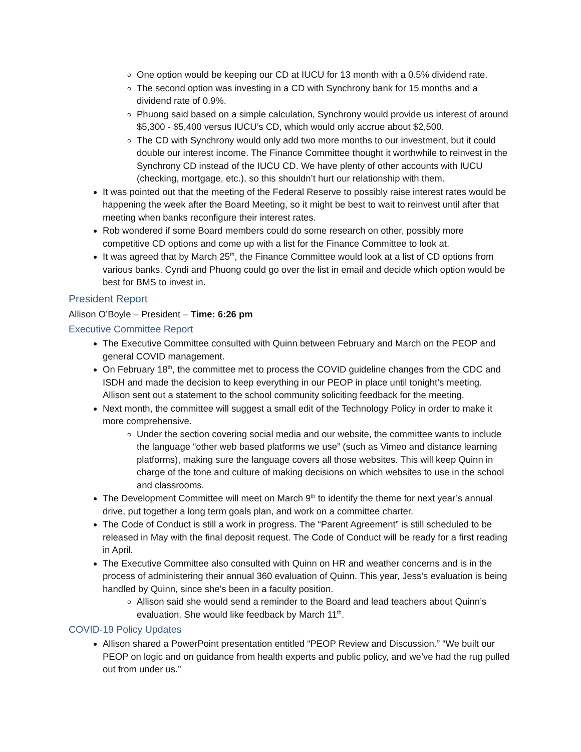One option would be keeping our CD at IUCU for 13 month with a 0.5% dividend rate.
The second option was investing in a CD with Synchrony bank for 15 months and a dividend rate of 0.9%.
Phuong said based on a simple calculation, Synchrony would provide us interest of around $5,300 - $5,400 versus IUCU’s CD, which would only accrue about $2,500.
The CD with Synchrony would only add two more months to our investment, but it could double our interest income. The Finance Committee thought it worthwhile to reinvest in the Synchrony CD instead of the IUCU CD. We have plenty of other accounts with IUCU (checking, mortgage, etc.), so this shouldn’t hurt our relationship with them.
It was pointed out that the meeting of the Federal Reserve to possibly raise interest rates would be happening the week after the Board Meeting, so it might be best to wait to reinvest until after that meeting when banks reconfigure their interest rates.
Rob wondered if some Board members could do some research on other, possibly more competitive CD options and come up with a list for the Finance Committee to look at.
It was agreed that by March 25<sup>th</sup>, the Finance Committee would look at a list of CD options from various banks. Cyndi and Phuong could go over the list in email and decide which option would be best for BMS to invest in.
President Report
Allison O’Boyle – President – Time: 6:26 pm
Executive Committee Report
The Executive Committee consulted with Quinn between February and March on the PEOP and general COVID management.
On February 18<sup>th</sup>, the committee met to process the COVID guideline changes from the CDC and ISDH and made the decision to keep everything in our PEOP in place until tonight’s meeting. Allison sent out a statement to the school community soliciting feedback for the meeting.
Next month, the committee will suggest a small edit of the Technology Policy in order to make it more comprehensive.
Under the section covering social media and our website, the committee wants to include the language “other web based platforms we use” (such as Vimeo and distance learning platforms), making sure the language covers all those websites. This will keep Quinn in charge of the tone and culture of making decisions on which websites to use in the school and classrooms.
The Development Committee will meet on March 9<sup>th</sup> to identify the theme for next year’s annual drive, put together a long term goals plan, and work on a committee charter.
The Code of Conduct is still a work in progress. The “Parent Agreement” is still scheduled to be released in May with the final deposit request. The Code of Conduct will be ready for a first reading in April.
The Executive Committee also consulted with Quinn on HR and weather concerns and is in the process of administering their annual 360 evaluation of Quinn. This year, Jess’s evaluation is being handled by Quinn, since she’s been in a faculty position.
Allison said she would send a reminder to the Board and lead teachers about Quinn’s evaluation. She would like feedback by March 11<sup>th</sup>.
COVID-19 Policy Updates
Allison shared a PowerPoint presentation entitled “PEOP Review and Discussion.” “We built our PEOP on logic and on guidance from health experts and public policy, and we’ve had the rug pulled out from under us.”